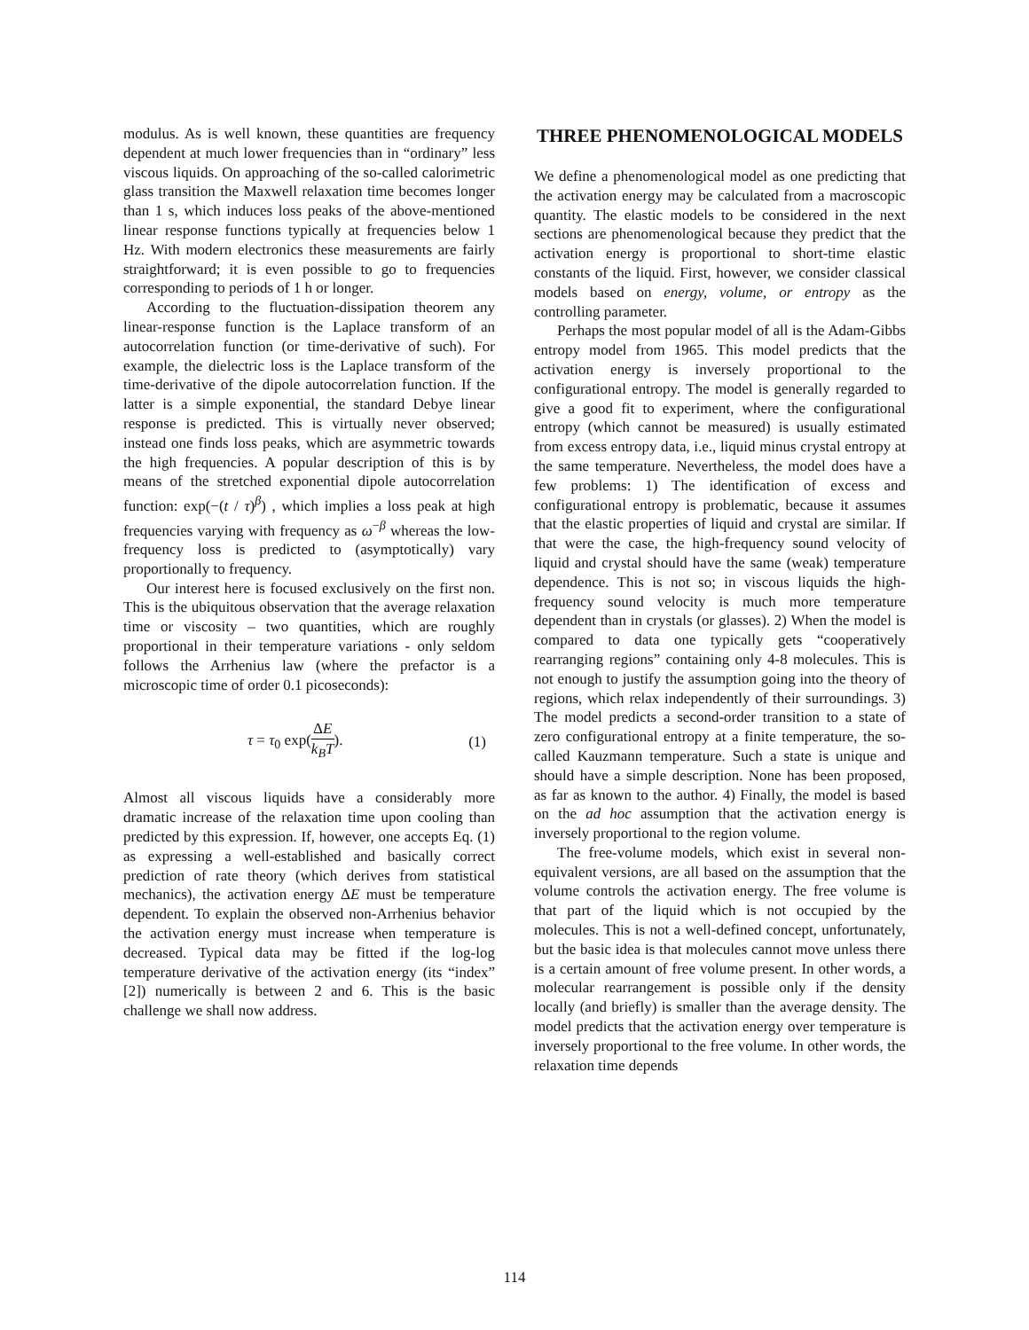modulus. As is well known, these quantities are frequency dependent at much lower frequencies than in “ordinary” less viscous liquids. On approaching of the so-called calorimetric glass transition the Maxwell relaxation time becomes longer than 1 s, which induces loss peaks of the above-mentioned linear response functions typically at frequencies below 1 Hz. With modern electronics these measurements are fairly straightforward; it is even possible to go to frequencies corresponding to periods of 1 h or longer.
According to the fluctuation-dissipation theorem any linear-response function is the Laplace transform of an autocorrelation function (or time-derivative of such). For example, the dielectric loss is the Laplace transform of the time-derivative of the dipole autocorrelation function. If the latter is a simple exponential, the standard Debye linear response is predicted. This is virtually never observed; instead one finds loss peaks, which are asymmetric towards the high frequencies. A popular description of this is by means of the stretched exponential dipole autocorrelation function: exp(−(t / τ)<sup>β</sup>) , which implies a loss peak at high frequencies varying with frequency as ω<sup>−β</sup> whereas the low-frequency loss is predicted to (asymptotically) vary proportionally to frequency.
Our interest here is focused exclusively on the first non. This is the ubiquitous observation that the average relaxation time or viscosity – two quantities, which are roughly proportional in their temperature variations - only seldom follows the Arrhenius law (where the prefactor is a microscopic time of order 0.1 picoseconds):
τ = τ<sub>0</sub> exp(ΔE k<sub>B</sub>T). (1)
Almost all viscous liquids have a considerably more dramatic increase of the relaxation time upon cooling than predicted by this expression. If, however, one accepts Eq. (1) as expressing a well-established and basically correct prediction of rate theory (which derives from statistical mechanics), the activation energy ΔE must be temperature dependent. To explain the observed non-Arrhenius behavior the activation energy must increase when temperature is decreased. Typical data may be fitted if the log-log temperature derivative of the activation energy (its “index” [2]) numerically is between 2 and 6. This is the basic challenge we shall now address.
THREE PHENOMENOLOGICAL MODELS
We define a phenomenological model as one predicting that the activation energy may be calculated from a macroscopic quantity. The elastic models to be considered in the next sections are phenomenological because they predict that the activation energy is proportional to short-time elastic constants of the liquid. First, however, we consider classical models based on energy, volume, or entropy as the controlling parameter.
Perhaps the most popular model of all is the Adam-Gibbs entropy model from 1965. This model predicts that the activation energy is inversely proportional to the configurational entropy. The model is generally regarded to give a good fit to experiment, where the configurational entropy (which cannot be measured) is usually estimated from excess entropy data, i.e., liquid minus crystal entropy at the same temperature. Nevertheless, the model does have a few problems: 1) The identification of excess and configurational entropy is problematic, because it assumes that the elastic properties of liquid and crystal are similar. If that were the case, the high-frequency sound velocity of liquid and crystal should have the same (weak) temperature dependence. This is not so; in viscous liquids the high-frequency sound velocity is much more temperature dependent than in crystals (or glasses). 2) When the model is compared to data one typically gets “cooperatively rearranging regions” containing only 4-8 molecules. This is not enough to justify the assumption going into the theory of regions, which relax independently of their surroundings. 3) The model predicts a second-order transition to a state of zero configurational entropy at a finite temperature, the so-called Kauzmann temperature. Such a state is unique and should have a simple description. None has been proposed, as far as known to the author. 4) Finally, the model is based on the ad hoc assumption that the activation energy is inversely proportional to the region volume.
The free-volume models, which exist in several non-equivalent versions, are all based on the assumption that the volume controls the activation energy. The free volume is that part of the liquid which is not occupied by the molecules. This is not a well-defined concept, unfortunately, but the basic idea is that molecules cannot move unless there is a certain amount of free volume present. In other words, a molecular rearrangement is possible only if the density locally (and briefly) is smaller than the average density. The model predicts that the activation energy over temperature is inversely proportional to the free volume. In other words, the relaxation time depends
114